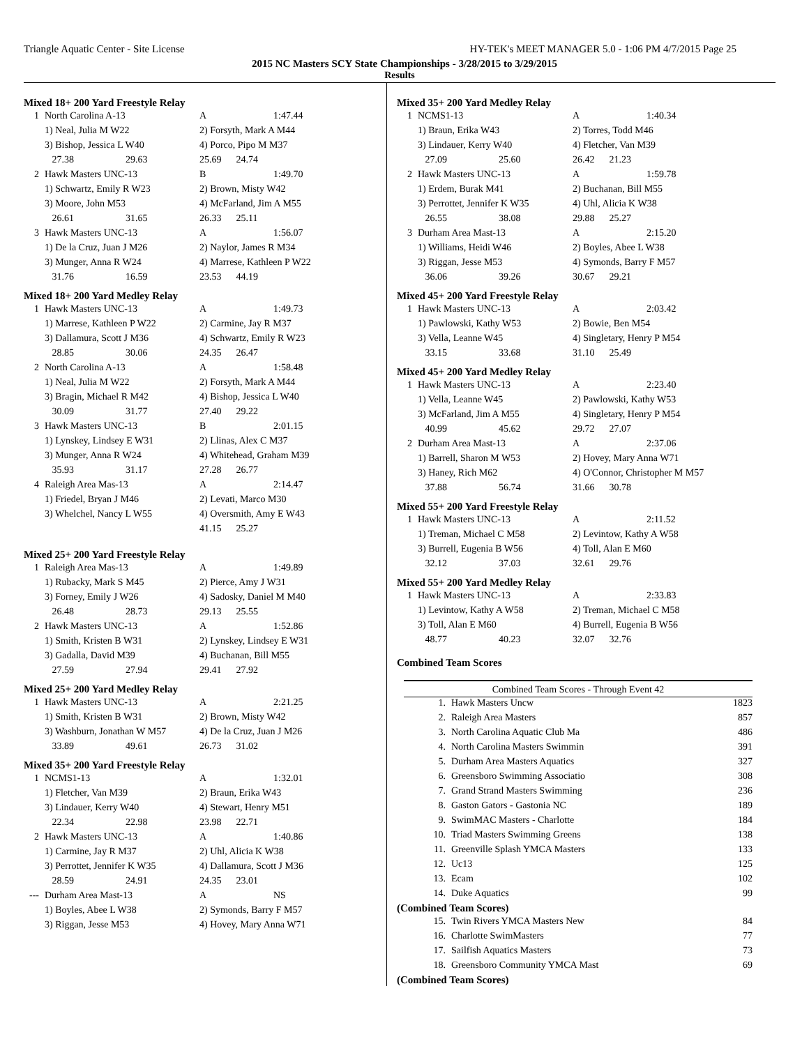Triangle Aquatic Center - Site License HY-TEK's MEET MANAGER 5.0 - 1:06 PM 4/7/2015 Page 25
2015 NC Masters SCY State Championships - 3/28/2015 to 3/29/2015
Results
Mixed 18+ 200 Yard Freestyle Relay
| 1 | North Carolina A-13 | | A | 1:47.44 |
| | 1) Neal, Julia M W22 | | 2) Forsyth, Mark A M44 | |
| | 3) Bishop, Jessica L W40 | | 4) Porco, Pipo M M37 | |
| | 27.38 | 29.63 | 25.69 24.74 | |
| 2 | Hawk Masters UNC-13 | | B | 1:49.70 |
| | 1) Schwartz, Emily R W23 | | 2) Brown, Misty W42 | |
| | 3) Moore, John M53 | | 4) McFarland, Jim A M55 | |
| | 26.61 | 31.65 | 26.33 25.11 | |
| 3 | Hawk Masters UNC-13 | | A | 1:56.07 |
| | 1) De la Cruz, Juan J M26 | | 2) Naylor, James R M34 | |
| | 3) Munger, Anna R W24 | | 4) Marrese, Kathleen P W22 | |
| | 31.76 | 16.59 | 23.53 44.19 | |
Mixed 18+ 200 Yard Medley Relay
| 1 | Hawk Masters UNC-13 | | A | 1:49.73 |
| | 1) Marrese, Kathleen P W22 | | 2) Carmine, Jay R M37 | |
| | 3) Dallamura, Scott J M36 | | 4) Schwartz, Emily R W23 | |
| | 28.85 | 30.06 | 24.35 26.47 | |
| 2 | North Carolina A-13 | | A | 1:58.48 |
| | 1) Neal, Julia M W22 | | 2) Forsyth, Mark A M44 | |
| | 3) Bragin, Michael R M42 | | 4) Bishop, Jessica L W40 | |
| | 30.09 | 31.77 | 27.40 29.22 | |
| 3 | Hawk Masters UNC-13 | | B | 2:01.15 |
| | 1) Lynskey, Lindsey E W31 | | 2) Llinas, Alex C M37 | |
| | 3) Munger, Anna R W24 | | 4) Whitehead, Graham M39 | |
| | 35.93 | 31.17 | 27.28 26.77 | |
| 4 | Raleigh Area Mas-13 | | A | 2:14.47 |
| | 1) Friedel, Bryan J M46 | | 2) Levati, Marco M30 | |
| | 3) Whelchel, Nancy L W55 | | 4) Oversmith, Amy E W43 | |
| | | | 41.15 25.27 | |
Mixed 25+ 200 Yard Freestyle Relay
| 1 | Raleigh Area Mas-13 | | A | 1:49.89 |
| | 1) Rubacky, Mark S M45 | | 2) Pierce, Amy J W31 | |
| | 3) Forney, Emily J W26 | | 4) Sadosky, Daniel M M40 | |
| | 26.48 | 28.73 | 29.13 25.55 | |
| 2 | Hawk Masters UNC-13 | | A | 1:52.86 |
| | 1) Smith, Kristen B W31 | | 2) Lynskey, Lindsey E W31 | |
| | 3) Gadalla, David M39 | | 4) Buchanan, Bill M55 | |
| | 27.59 | 27.94 | 29.41 27.92 | |
Mixed 25+ 200 Yard Medley Relay
| 1 | Hawk Masters UNC-13 | | A | 2:21.25 |
| | 1) Smith, Kristen B W31 | | 2) Brown, Misty W42 | |
| | 3) Washburn, Jonathan W M57 | | 4) De la Cruz, Juan J M26 | |
| | 33.89 | 49.61 | 26.73 31.02 | |
Mixed 35+ 200 Yard Freestyle Relay
| 1 | NCMS1-13 | | A | 1:32.01 |
| | 1) Fletcher, Van M39 | | 2) Braun, Erika W43 | |
| | 3) Lindauer, Kerry W40 | | 4) Stewart, Henry M51 | |
| | 22.34 | 22.98 | 23.98 22.71 | |
| 2 | Hawk Masters UNC-13 | | A | 1:40.86 |
| | 1) Carmine, Jay R M37 | | 2) Uhl, Alicia K W38 | |
| | 3) Perrottet, Jennifer K W35 | | 4) Dallamura, Scott J M36 | |
| | 28.59 | 24.91 | 24.35 23.01 | |
| --- | Durham Area Mast-13 | | A | NS |
| | 1) Boyles, Abee L W38 | | 2) Symonds, Barry F M57 | |
| | 3) Riggan, Jesse M53 | | 4) Hovey, Mary Anna W71 | |
Mixed 35+ 200 Yard Medley Relay
| 1 | NCMS1-13 | | A | 1:40.34 |
| | 1) Braun, Erika W43 | | 2) Torres, Todd M46 | |
| | 3) Lindauer, Kerry W40 | | 4) Fletcher, Van M39 | |
| | 27.09 | 25.60 | 26.42 21.23 | |
| 2 | Hawk Masters UNC-13 | | A | 1:59.78 |
| | 1) Erdem, Burak M41 | | 2) Buchanan, Bill M55 | |
| | 3) Perrottet, Jennifer K W35 | | 4) Uhl, Alicia K W38 | |
| | 26.55 | 38.08 | 29.88 25.27 | |
| 3 | Durham Area Mast-13 | | A | 2:15.20 |
| | 1) Williams, Heidi W46 | | 2) Boyles, Abee L W38 | |
| | 3) Riggan, Jesse M53 | | 4) Symonds, Barry F M57 | |
| | 36.06 | 39.26 | 30.67 29.21 | |
Mixed 45+ 200 Yard Freestyle Relay
| 1 | Hawk Masters UNC-13 | | A | 2:03.42 |
| | 1) Pawlowski, Kathy W53 | | 2) Bowie, Ben M54 | |
| | 3) Vella, Leanne W45 | | 4) Singletary, Henry P M54 | |
| | 33.15 | 33.68 | 31.10 25.49 | |
Mixed 45+ 200 Yard Medley Relay
| 1 | Hawk Masters UNC-13 | | A | 2:23.40 |
| | 1) Vella, Leanne W45 | | 2) Pawlowski, Kathy W53 | |
| | 3) McFarland, Jim A M55 | | 4) Singletary, Henry P M54 | |
| | 40.99 | 45.62 | 29.72 27.07 | |
| 2 | Durham Area Mast-13 | | A | 2:37.06 |
| | 1) Barrell, Sharon M W53 | | 2) Hovey, Mary Anna W71 | |
| | 3) Haney, Rich M62 | | 4) O'Connor, Christopher M M57 | |
| | 37.88 | 56.74 | 31.66 30.78 | |
Mixed 55+ 200 Yard Freestyle Relay
| 1 | Hawk Masters UNC-13 | | A | 2:11.52 |
| | 1) Treman, Michael C M58 | | 2) Levintow, Kathy A W58 | |
| | 3) Burrell, Eugenia B W56 | | 4) Toll, Alan E M60 | |
| | 32.12 | 37.03 | 32.61 29.76 | |
Mixed 55+ 200 Yard Medley Relay
| 1 | Hawk Masters UNC-13 | | A | 2:33.83 |
| | 1) Levintow, Kathy A W58 | | 2) Treman, Michael C M58 | |
| | 3) Toll, Alan E M60 | | 4) Burrell, Eugenia B W56 | |
| | 48.77 | 40.23 | 32.07 32.76 | |
Combined Team Scores
| Combined Team Scores - Through Event 42 | | |
| --- | --- | --- |
| 1. | Hawk Masters Uncw | 1823 |
| 2. | Raleigh Area Masters | 857 |
| 3. | North Carolina Aquatic Club Ma | 486 |
| 4. | North Carolina Masters Swimmin | 391 |
| 5. | Durham Area Masters Aquatics | 327 |
| 6. | Greensboro Swimming Associatio | 308 |
| 7. | Grand Strand Masters Swimming | 236 |
| 8. | Gaston Gators - Gastonia NC | 189 |
| 9. | SwimMAC Masters - Charlotte | 184 |
| 10. | Triad Masters Swimming Greens | 138 |
| 11. | Greenville Splash YMCA Masters | 133 |
| 12. | Uc13 | 125 |
| 13. | Ecam | 102 |
| 14. | Duke Aquatics | 99 |
(Combined Team Scores)
| 15. | Twin Rivers YMCA Masters New | 84 |
| 16. | Charlotte SwimMasters | 77 |
| 17. | Sailfish Aquatics Masters | 73 |
| 18. | Greensboro Community YMCA Mast | 69 |
(Combined Team Scores)